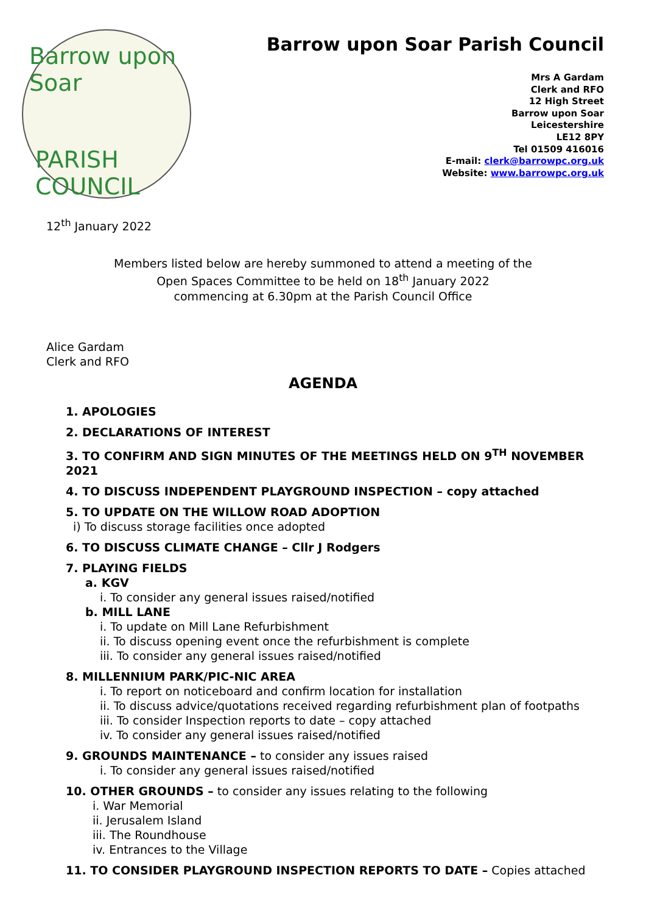Barrow upon Soar
PARISH COUNCIL
Barrow upon Soar Parish Council
Mrs A Gardam
Clerk and RFO
12 High Street
Barrow upon Soar
Leicestershire
LE12 8PY
Tel 01509 416016
E-mail: clerk@barrowpc.org.uk
Website: www.barrowpc.org.uk
12<sup>th</sup> January 2022
Members listed below are hereby summoned to attend a meeting of the
Open Spaces Committee to be held on 18<sup>th</sup> January 2022
commencing at 6.30pm at the Parish Council Office
Alice Gardam
Clerk and RFO
AGENDA
1. APOLOGIES
2. DECLARATIONS OF INTEREST
3. TO CONFIRM AND SIGN MINUTES OF THE MEETINGS HELD ON 9<sup>TH</sup> NOVEMBER 2021
4. TO DISCUSS INDEPENDENT PLAYGROUND INSPECTION – copy attached
5. TO UPDATE ON THE WILLOW ROAD ADOPTION
i) To discuss storage facilities once adopted
6. TO DISCUSS CLIMATE CHANGE – Cllr J Rodgers
7. PLAYING FIELDS
a. KGV
i. To consider any general issues raised/notified
b. MILL LANE
i. To update on Mill Lane Refurbishment
ii. To discuss opening event once the refurbishment is complete
iii. To consider any general issues raised/notified
8. MILLENNIUM PARK/PIC-NIC AREA
i. To report on noticeboard and confirm location for installation
ii. To discuss advice/quotations received regarding refurbishment plan of footpaths
iii. To consider Inspection reports to date – copy attached
iv. To consider any general issues raised/notified
9. GROUNDS MAINTENANCE – to consider any issues raised
i. To consider any general issues raised/notified
10. OTHER GROUNDS – to consider any issues relating to the following
i. War Memorial
ii. Jerusalem Island
iii. The Roundhouse
iv. Entrances to the Village
11. TO CONSIDER PLAYGROUND INSPECTION REPORTS TO DATE – Copies attached